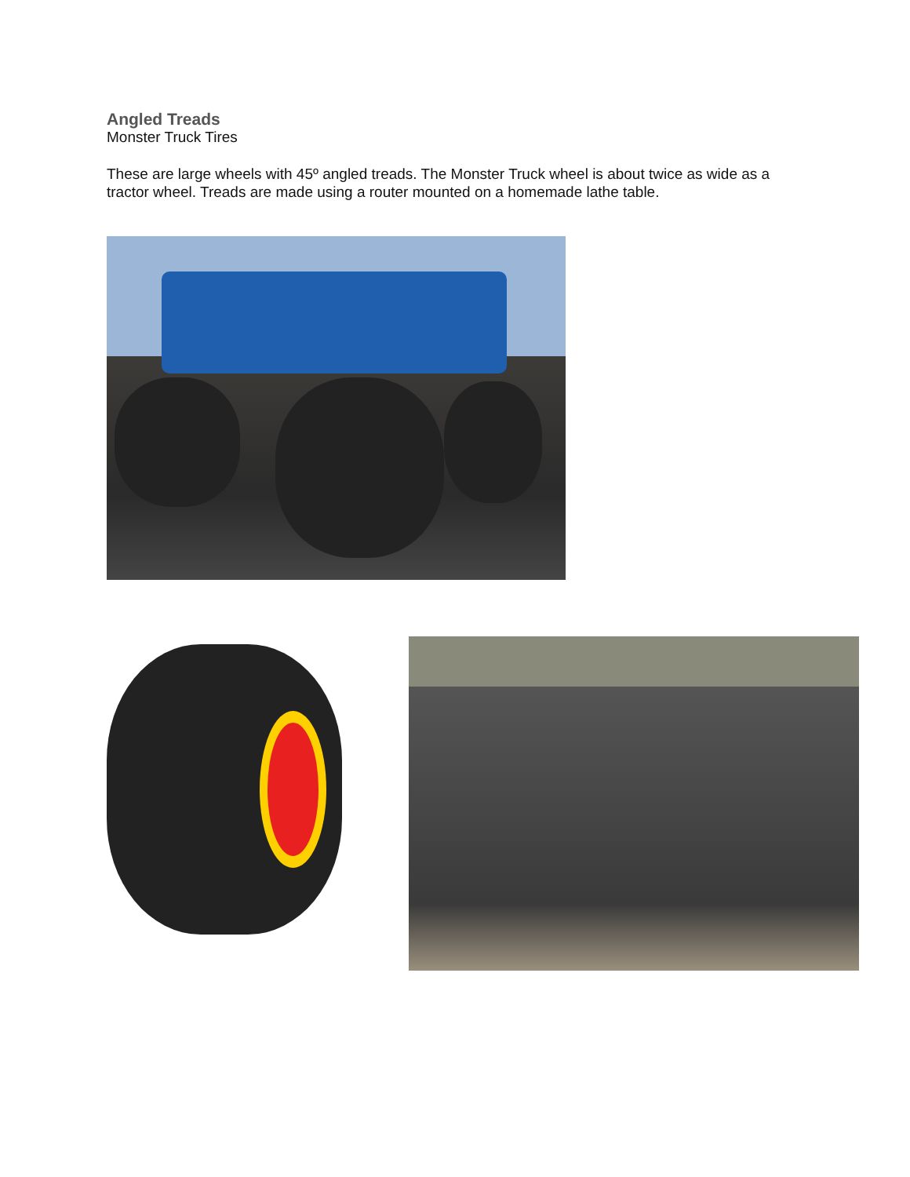Angled Treads
Monster Truck Tires
These are large wheels with 45º angled treads. The Monster Truck wheel is about twice as wide as a tractor wheel. Treads are made using a router mounted on a homemade lathe table.